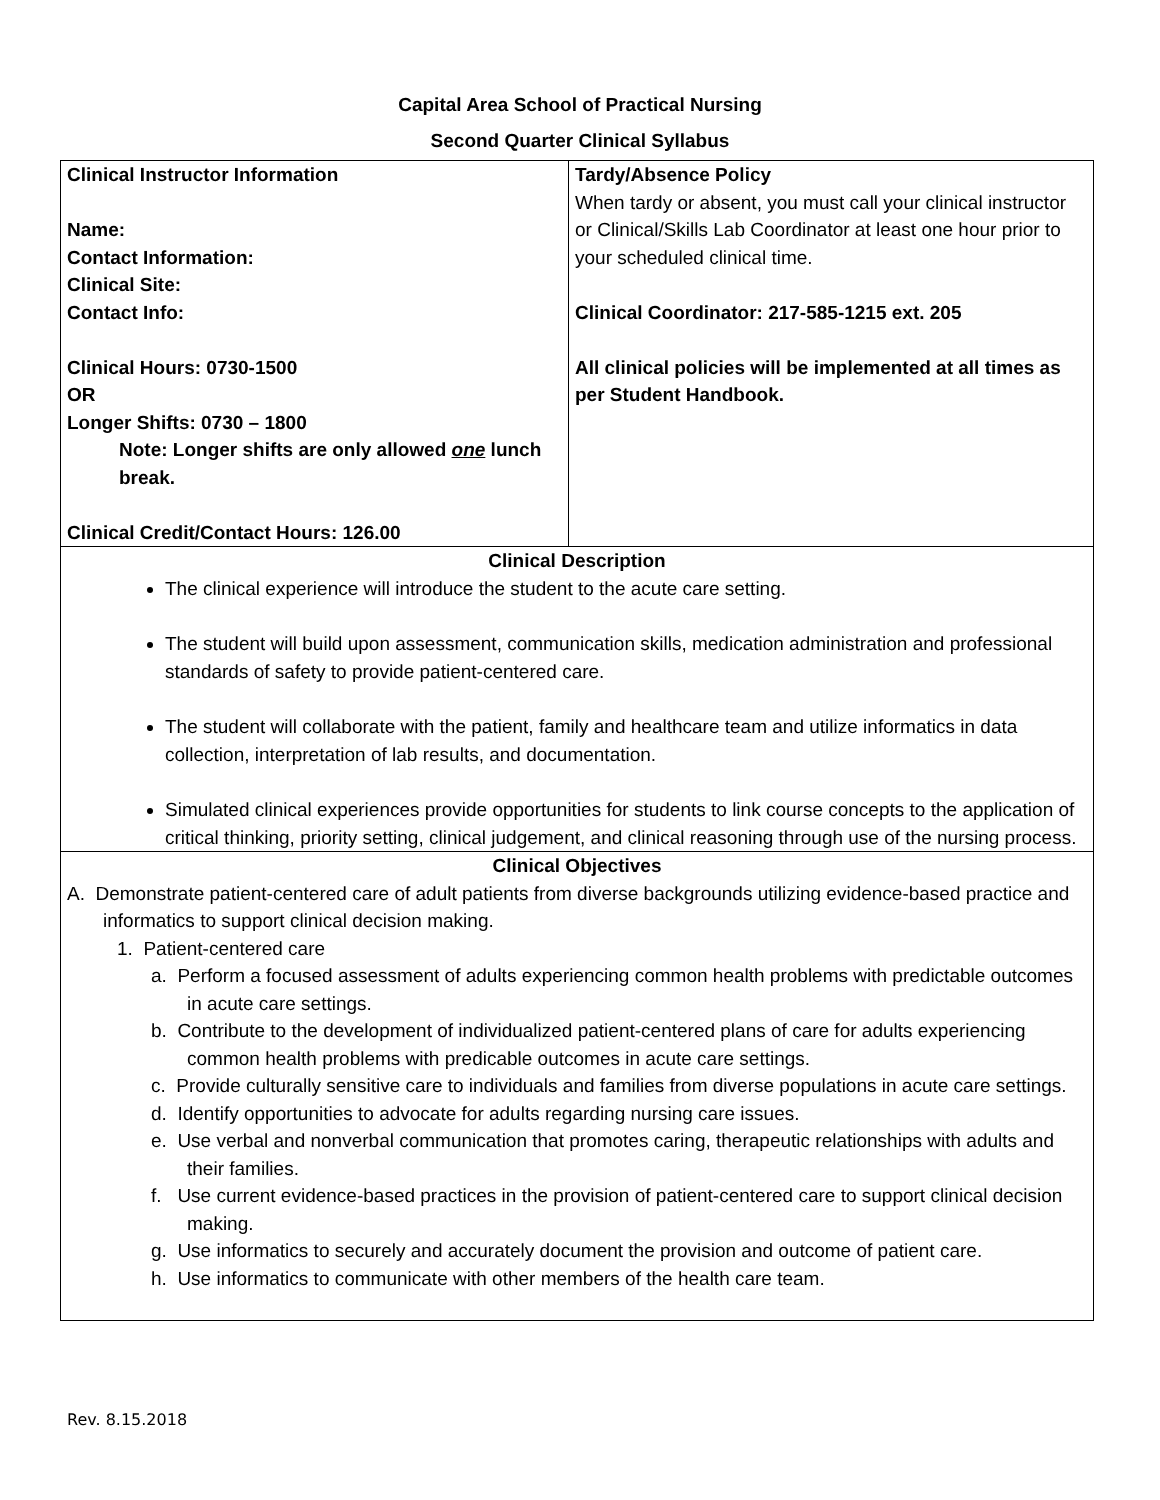Capital Area School of Practical Nursing
Second Quarter Clinical Syllabus
| Clinical Instructor Information Name: Contact Information: Clinical Site: Contact Info: Clinical Hours: 0730-1500 OR Longer Shifts: 0730 – 1800 Note: Longer shifts are only allowed one lunch break. Clinical Credit/Contact Hours: 126.00 | Tardy/Absence Policy When tardy or absent, you must call your clinical instructor or Clinical/Skills Lab Coordinator at least one hour prior to your scheduled clinical time. Clinical Coordinator: 217-585-1215 ext. 205 All clinical policies will be implemented at all times as per Student Handbook. |
| Clinical Description The clinical experience will introduce the student to the acute care setting. The student will build upon assessment, communication skills, medication administration and professional standards of safety to provide patient-centered care. The student will collaborate with the patient, family and healthcare team and utilize informatics in data collection, interpretation of lab results, and documentation. Simulated clinical experiences provide opportunities for students to link course concepts to the application of critical thinking, priority setting, clinical judgement, and clinical reasoning through use of the nursing process. | |
| Clinical Objectives A. Demonstrate patient-centered care of adult patients from diverse backgrounds utilizing evidence-based practice and informatics to support clinical decision making. 1. Patient-centered care a. Perform a focused assessment of adults experiencing common health problems with predictable outcomes in acute care settings. b. Contribute to the development of individualized patient-centered plans of care for adults experiencing common health problems with predicable outcomes in acute care settings. c. Provide culturally sensitive care to individuals and families from diverse populations in acute care settings. d. Identify opportunities to advocate for adults regarding nursing care issues. e. Use verbal and nonverbal communication that promotes caring, therapeutic relationships with adults and their families. f. Use current evidence-based practices in the provision of patient-centered care to support clinical decision making. g. Use informatics to securely and accurately document the provision and outcome of patient care. h. Use informatics to communicate with other members of the health care team. | |
Rev. 8.15.2018